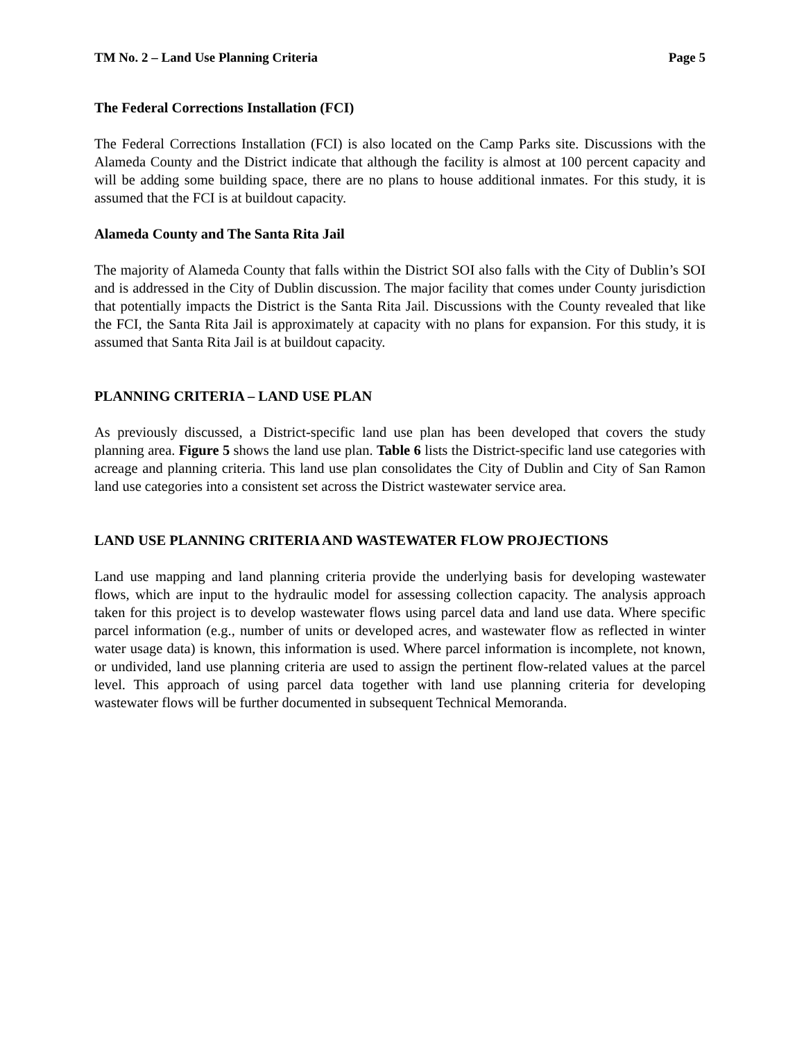TM No. 2 – Land Use Planning Criteria Page 5
The Federal Corrections Installation (FCI)
The Federal Corrections Installation (FCI) is also located on the Camp Parks site. Discussions with the Alameda County and the District indicate that although the facility is almost at 100 percent capacity and will be adding some building space, there are no plans to house additional inmates. For this study, it is assumed that the FCI is at buildout capacity.
Alameda County and The Santa Rita Jail
The majority of Alameda County that falls within the District SOI also falls with the City of Dublin’s SOI and is addressed in the City of Dublin discussion. The major facility that comes under County jurisdiction that potentially impacts the District is the Santa Rita Jail. Discussions with the County revealed that like the FCI, the Santa Rita Jail is approximately at capacity with no plans for expansion. For this study, it is assumed that Santa Rita Jail is at buildout capacity.
PLANNING CRITERIA – LAND USE PLAN
As previously discussed, a District-specific land use plan has been developed that covers the study planning area. Figure 5 shows the land use plan. Table 6 lists the District-specific land use categories with acreage and planning criteria. This land use plan consolidates the City of Dublin and City of San Ramon land use categories into a consistent set across the District wastewater service area.
LAND USE PLANNING CRITERIA AND WASTEWATER FLOW PROJECTIONS
Land use mapping and land planning criteria provide the underlying basis for developing wastewater flows, which are input to the hydraulic model for assessing collection capacity. The analysis approach taken for this project is to develop wastewater flows using parcel data and land use data. Where specific parcel information (e.g., number of units or developed acres, and wastewater flow as reflected in winter water usage data) is known, this information is used. Where parcel information is incomplete, not known, or undivided, land use planning criteria are used to assign the pertinent flow-related values at the parcel level. This approach of using parcel data together with land use planning criteria for developing wastewater flows will be further documented in subsequent Technical Memoranda.